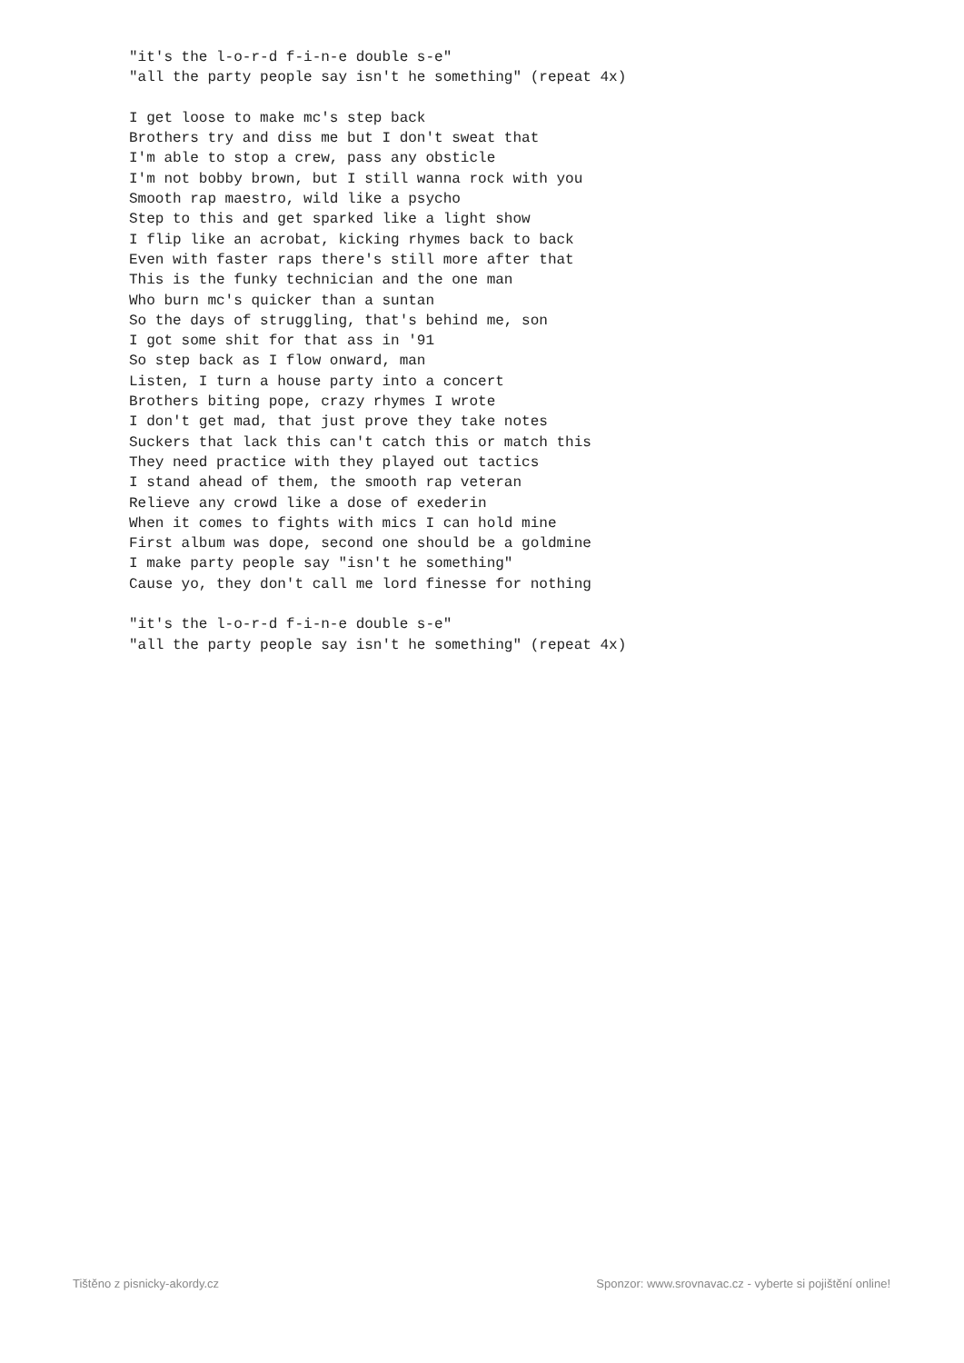"it's the l-o-r-d f-i-n-e double s-e"
"all the party people say isn't he something" (repeat 4x)

I get loose to make mc's step back
Brothers try and diss me but I don't sweat that
I'm able to stop a crew, pass any obsticle
I'm not bobby brown, but I still wanna rock with you
Smooth rap maestro, wild like a psycho
Step to this and get sparked like a light show
I flip like an acrobat, kicking rhymes back to back
Even with faster raps there's still more after that
This is the funky technician and the one man
Who burn mc's quicker than a suntan
So the days of struggling, that's behind me, son
I got some shit for that ass in '91
So step back as I flow onward, man
Listen, I turn a house party into a concert
Brothers biting pope, crazy rhymes I wrote
I don't get mad, that just prove they take notes
Suckers that lack this can't catch this or match this
They need practice with they played out tactics
I stand ahead of them, the smooth rap veteran
Relieve any crowd like a dose of exederin
When it comes to fights with mics I can hold mine
First album was dope, second one should be a goldmine
I make party people say "isn't he something"
Cause yo, they don't call me lord finesse for nothing

"it's the l-o-r-d f-i-n-e double s-e"
"all the party people say isn't he something" (repeat 4x)
Tištěno z pisnicky-akordy.cz Sponzor: www.srovnavac.cz - vyberte si pojištění online!